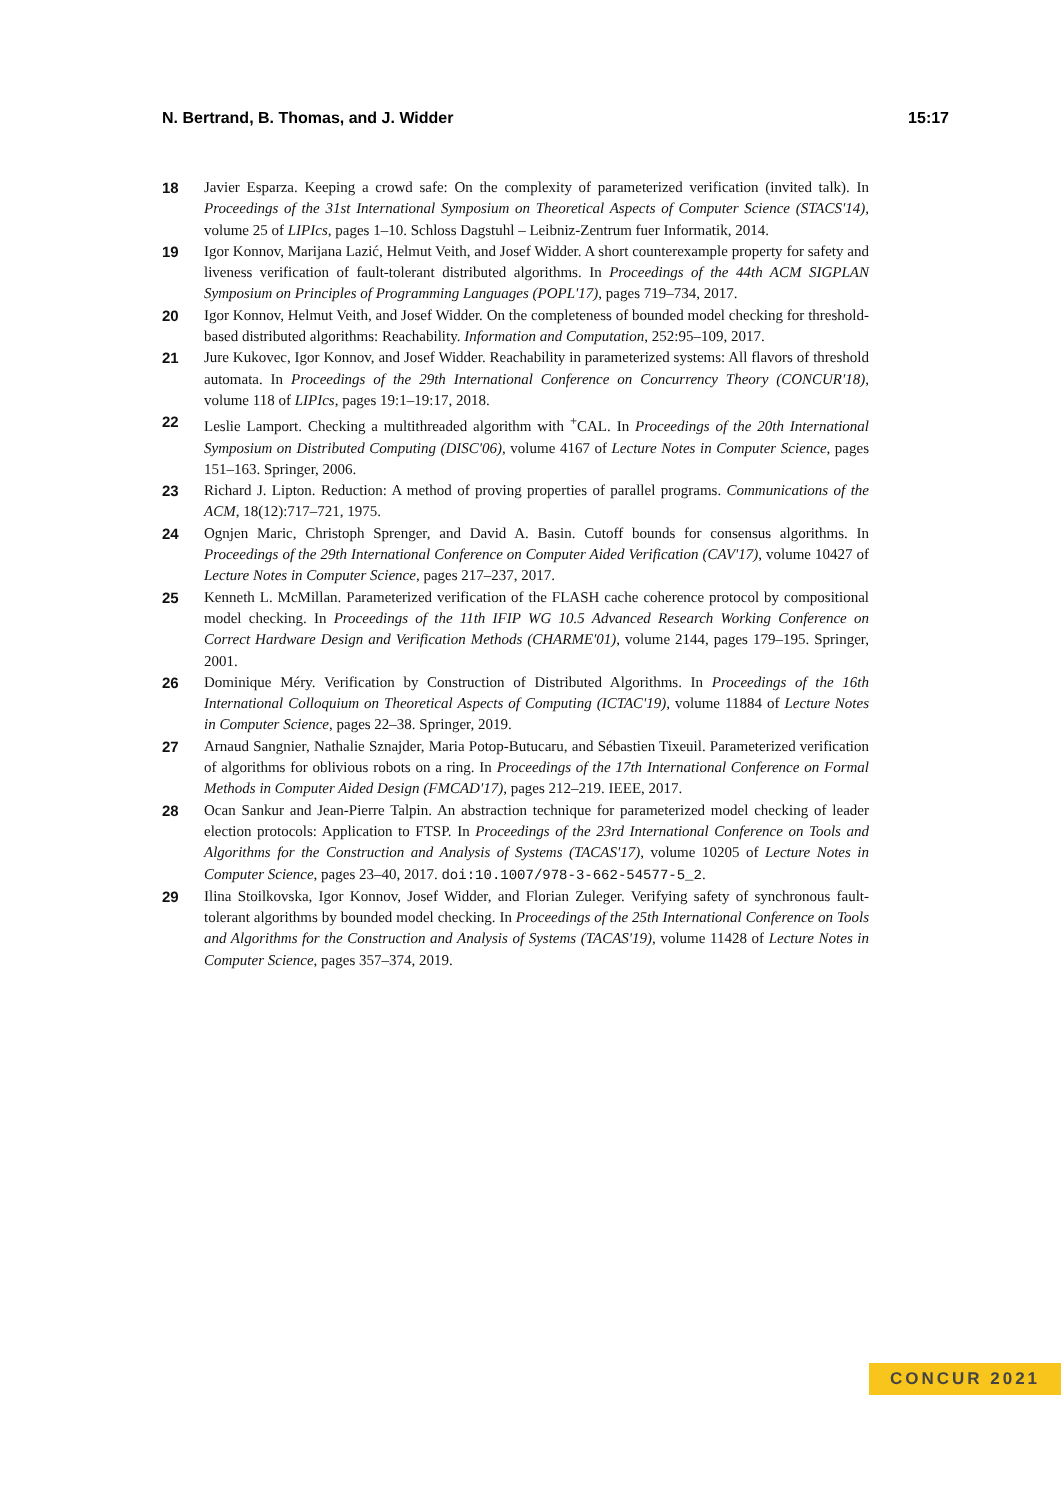N. Bertrand, B. Thomas, and J. Widder 15:17
18 Javier Esparza. Keeping a crowd safe: On the complexity of parameterized verification (invited talk). In Proceedings of the 31st International Symposium on Theoretical Aspects of Computer Science (STACS'14), volume 25 of LIPIcs, pages 1–10. Schloss Dagstuhl – Leibniz-Zentrum fuer Informatik, 2014.
19 Igor Konnov, Marijana Lazić, Helmut Veith, and Josef Widder. A short counterexample property for safety and liveness verification of fault-tolerant distributed algorithms. In Proceedings of the 44th ACM SIGPLAN Symposium on Principles of Programming Languages (POPL'17), pages 719–734, 2017.
20 Igor Konnov, Helmut Veith, and Josef Widder. On the completeness of bounded model checking for threshold-based distributed algorithms: Reachability. Information and Computation, 252:95–109, 2017.
21 Jure Kukovec, Igor Konnov, and Josef Widder. Reachability in parameterized systems: All flavors of threshold automata. In Proceedings of the 29th International Conference on Concurrency Theory (CONCUR'18), volume 118 of LIPIcs, pages 19:1–19:17, 2018.
22 Leslie Lamport. Checking a multithreaded algorithm with <sup>+</sup>CAL. In Proceedings of the 20th International Symposium on Distributed Computing (DISC'06), volume 4167 of Lecture Notes in Computer Science, pages 151–163. Springer, 2006.
23 Richard J. Lipton. Reduction: A method of proving properties of parallel programs. Communications of the ACM, 18(12):717–721, 1975.
24 Ognjen Maric, Christoph Sprenger, and David A. Basin. Cutoff bounds for consensus algorithms. In Proceedings of the 29th International Conference on Computer Aided Verification (CAV'17), volume 10427 of Lecture Notes in Computer Science, pages 217–237, 2017.
25 Kenneth L. McMillan. Parameterized verification of the FLASH cache coherence protocol by compositional model checking. In Proceedings of the 11th IFIP WG 10.5 Advanced Research Working Conference on Correct Hardware Design and Verification Methods (CHARME'01), volume 2144, pages 179–195. Springer, 2001.
26 Dominique Méry. Verification by Construction of Distributed Algorithms. In Proceedings of the 16th International Colloquium on Theoretical Aspects of Computing (ICTAC'19), volume 11884 of Lecture Notes in Computer Science, pages 22–38. Springer, 2019.
27 Arnaud Sangnier, Nathalie Sznajder, Maria Potop-Butucaru, and Sébastien Tixeuil. Parameterized verification of algorithms for oblivious robots on a ring. In Proceedings of the 17th International Conference on Formal Methods in Computer Aided Design (FMCAD'17), pages 212–219. IEEE, 2017.
28 Ocan Sankur and Jean-Pierre Talpin. An abstraction technique for parameterized model checking of leader election protocols: Application to FTSP. In Proceedings of the 23rd International Conference on Tools and Algorithms for the Construction and Analysis of Systems (TACAS'17), volume 10205 of Lecture Notes in Computer Science, pages 23–40, 2017. doi:10.1007/978-3-662-54577-5_2.
29 Ilina Stoilkovska, Igor Konnov, Josef Widder, and Florian Zuleger. Verifying safety of synchronous fault-tolerant algorithms by bounded model checking. In Proceedings of the 25th International Conference on Tools and Algorithms for the Construction and Analysis of Systems (TACAS'19), volume 11428 of Lecture Notes in Computer Science, pages 357–374, 2019.
CONCUR 2021